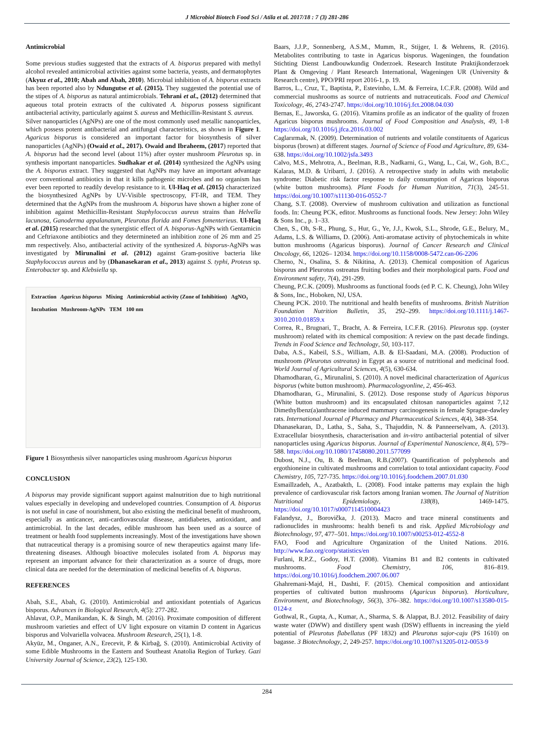J Microbiol Biotech Food Sci / Atila et al. 2017/18 : 7 (3) 281-286
Antimicrobial
Some previous studies suggested that the extracts of A. bisporus prepared with methyl alcohol revealed antimicrobial activities against some bacteria, yeasts, and dermatophytes (Akyuz et al., 2010; Abah and Abah, 2010). Microbial inhibition of A. bisporus extracts has been reported also by Ndungutse et al. (2015). They suggested the potential use of the stipes of A. bisporus as natural antimicrobials. Tehrani et al., (2012) determined that aqueous total protein extracts of the cultivated A. bisporus possess significant antibacterial activity, particularly against S. aureus and Methicillin-Resistant S. aureus.
Silver nanoparticles (AgNPs) are one of the most commonly used metallic nanoparticles, which possess potent antibacterial and antifungal characteristics, as shown in Figure 1. Agaricus bisporus is considered an important factor for biosynthesis of silver nanoparticles (AgNPs) (Owaid et al., 2017). Owaid and Ibraheem, (2017) reported that A. bisporus had the second level (about 11%) after oyster mushroom Pleurotus sp. in synthesis important nanoparticles. Sudhakar et al. (2014) synthesized the AgNPs using the A. bisporus extract. They suggested that AgNPs may have an important advantage over conventional antibiotics in that it kills pathogenic microbes and no organism has ever been reported to readily develop resistance to it. Ul-Haq et al. (2015) characterized the biosynthesized AgNPs by UV-Visible spectroscopy, FT-IR, and TEM. They determined that the AgNPs from the mushroom A. bisporus have shown a higher zone of inhibition against Methicillin-Resistant Staphylococcus aureus strains than Helvella lacunosa, Ganoderma appalanatum, Pleurotus florida and Fomes fomenterieus. Ul-Haq et al. (2015) researched that the synergistic effect of A. bisporus-AgNPs with Gentamicin and Ceftriaxone antibiotics and they determineted an inhibition zone of 26 mm and 25 mm respectively. Also, antibacterial activity of the synthesized A. bisporus-AgNPs was investigated by Mirunalini et al. (2012) against Gram-positive bacteria like Staphylococcus aureus and by (Dhanasekaran et al., 2013) against S. typhi, Proteus sp. Enterobacter sp. and Klebsiella sp.
Extraction Agaricus bisporus Mixing Antimicrobial activity (Zone of Inhibition) AgNO₃ Incubation Mushroom-AgNPs TEM 100 nm
Figure 1 Biosynthesis silver nanoparticles using mushroom Agaricus bisporus
CONCLUSION
A bisporus may provide significant support against malnutrition due to high nutritional values especially in developing and undeveloped countries. Consumption of A. bisporus is not useful in case of nourishment, but also existing the medicinal benefit of mushroom, especially as anticancer, anti-cardiovascular disease, antidiabetes, antioxidant, and antimicrobial. In the last decades, edible mushroom has been used as a source of treatment or health food supplements increasingly. Most of the investigations have shown that nutraceutical therapy is a promising source of new therapeutics against many life-threatening diseases. Although bioactive molecules isolated from A. bisporus may represent an important advance for their characterization as a source of drugs, more clinical data are needed for the determination of medicinal benefits of A. bisporus.
REFERENCES
Abah, S.E., Abah, G. (2010). Antimicrobial and antioxidant potentials of Agaricus bisporus. Advances in Biological Research, 4(5): 277-282.
Ahlavat, O.P., Manikandan, K. & Singh, M. (2016). Proximate composition of different mushroom varieties and effect of UV light exposure on vitamin D content in Agaricus bisporus and Volvariella volvacea. Mushroom Research, 25(1), 1-8.
Akyüz, M., Onganer, A.N., Erecevit, P. & Kirbağ, S. (2010). Antimicrobial Activity of some Edible Mushrooms in the Eastern and Southeast Anatolia Region of Turkey. Gazi University Journal of Science, 23(2), 125-130.
Baars, J.J.P., Sonnenberg, A.S.M., Mumm, R., Stijger, I. & Wehrens, R. (2016). Metabolites contributing to taste in Agaricus bisporus. Wageningen, the foundation Stichting Dienst Landbouwkundig Onderzoek. Research Institute Praktijkonderzoek Plant & Omgeving / Plant Research International, Wageningen UR (University & Research centre), PPO/PRI report 2016-1, p. 19.
Barros, L., Cruz, T., Baptista, P., Estevinho, L.M. & Ferreira, I.C.F.R. (2008). Wild and commercial mushrooms as source of nutrients and nutraceuticals. Food and Chemical Toxicology, 46, 2743-2747. https://doi.org/10.1016/j.fct.2008.04.030
Bernas, E., Jaworska, G. (2016). Vitamins profile as an indicator of the quality of frozen Agaricus bisporus mushrooms. Journal of Food Composition and Analysis, 49, 1-8 https://doi.org/10.1016/j.jfca.2016.03.002
Caglarırmak, N. (2009). Determination of nutrients and volatile constituents of Agaricus bisporus (brown) at different stages. Journal of Science of Food and Agriculture, 89, 634-638. https://doi.org/10.1002/jsfa.3493
Calvo, M.S., Mehrotra, A., Beelman, R.B., Nadkarni, G., Wang, L., Cai, W., Goh, B.C., Kalaras, M.D. & Uribarri, J. (2016). A retrospective study in adults with metabolic syndrome: Diabetic risk factor response to daily consumption of Agaricus bisporus (white button mushrooms). Plant Foods for Human Nutrition, 71(3), 245-51. https://doi.org/10.1007/s11130-016-0552-7
Chang, S.T. (2008). Overview of mushroom cultivation and utilization as functional foods. In: Cheung PCK, editor. Mushrooms as functional foods. New Jersey: John Wiley & Sons Inc., p. 1–33.
Chen, S., Oh, S-R., Phung, S., Hur, G., Ye, J.J., Kwok, S.L., Shrode, G.E., Belury, M., Adams, L.S. & Williams, D. (2006). Anti-aromatase activity of phytochemicals in white button mushrooms (Agaricus bisporus). Journal of Cancer Research and Clinical Oncology, 66, 12026– 12034. https://doi.org/10.1158/0008-5472.can-06-2206
Cherno, N., Osalina, S. & Nikitina, A. (2013). Chemical composition of Agaricus bisporus and Pleurotus ostreatus fruiting bodies and their morphological parts. Food and Environment safety, 7(4), 291-299.
Cheung, P.C.K. (2009). Mushrooms as functional foods (ed P. C. K. Cheung), John Wiley & Sons, Inc., Hoboken, NJ, USA.
Cheung PCK. 2010. The nutritional and health benefits of mushrooms. British Nutrition Foundation Nutrition Bulletin, 35, 292–299. https://doi.org/10.1111/j.1467-3010.2010.01859.x
Correa, R., Brugnari, T., Bracht, A. & Ferreira, I.C.F.R. (2016). Pleurotus spp. (oyster mushroom) related with its chemical composition: A review on the past decade findings. Trends in Food Science and Technology, 50, 103-117.
Daba, A.S., Kabeil, S.S., William, A.B. & El-Saadani, M.A. (2008). Production of mushroom (Pleurotus ostreatus) in Egypt as a source of nutritional and medicinal food. World Journal of Agricultural Sciences, 4(5), 630-634.
Dhamodharan, G., Mirunalini, S. (2010). A novel medicinal characterization of Agaricus bisporus (white button mushroom). Pharmacologyonline, 2, 456-463.
Dhamodharan, G., Mirunalini, S. (2012). Dose response study of Agaricus bisporus (White button mushroom) and its encapsulated chitosan nanoparticles against 7,12 Dimethylbenz(a)anthracene induced mammary carcinogenesis in female Sprague-dawley rats. International Journal of Pharmacy and Pharmaceutical Sciences, 4(4), 348-354.
Dhanasekaran, D., Latha, S., Saha, S., Thajuddin, N. & Panneerselvam, A. (2013). Extracellular biosynthesis, characterisation and in-vitro antibacterial potential of silver nanoparticles using Agaricus bisporus. Journal of Experimental Nanoscience, 8(4), 579–588. https://doi.org/10.1080/17458080.2011.577099
Dubost, N.J., Ou, B. & Beelman, R.B.(2007). Quantification of polyphenols and ergothioneine in cultivated mushrooms and correlation to total antioxidant capacity. Food Chemistry, 105, 727-735. https://doi.org/10.1016/j.foodchem.2007.01.030
Esmaillzadeh, A., Azatbakth, L. (2008). Food intake patterns may explain the high prevalence of cardiovascular risk factors among Iranian women. The Journal of Nutrition Nutritional Epidemiology, 138(8), 1469-1475. https://doi.org/10.1017/s0007114510004423
Falandysz, J., Borovička, J. (2013). Macro and trace mineral constituents and radionuclides in mushrooms: health benefi ts and risk. Applied Microbiology and Biotechnology, 97, 477–501. https://doi.org/10.1007/s00253-012-4552-8
FAO, Food and Agriculture Organization of the United Nations. 2016. http://www.fao.org/corp/statistics/en
Furlani, R.P.Z., Godoy, H.T. (2008). Vitamins B1 and B2 contents in cultivated mushrooms. Food Chemistry, 106, 816–819. https://doi.org/10.1016/j.foodchem.2007.06.007
Ghahremani-Majd, H., Dashti, F. (2015). Chemical composition and antioxidant properties of cultivated button mushrooms (Agaricus bisporus). Horticulture, Environment, and Biotechnology, 56(3), 376–382. https://doi.org/10.1007/s13580-015-0124-z
Gothwal, R., Gupta, A., Kumar, A., Sharma, S. & Alappat, B.J. 2012. Feasibility of dairy waste water (DWW) and distillery spent wash (DSW) effluents in increasing the yield potential of Pleurotus flabellatus (PF 1832) and Pleurotus sajor-caju (PS 1610) on bagasse. 3 Biotechnology, 2, 249-257. https://doi.org/10.1007/s13205-012-0053-9
284